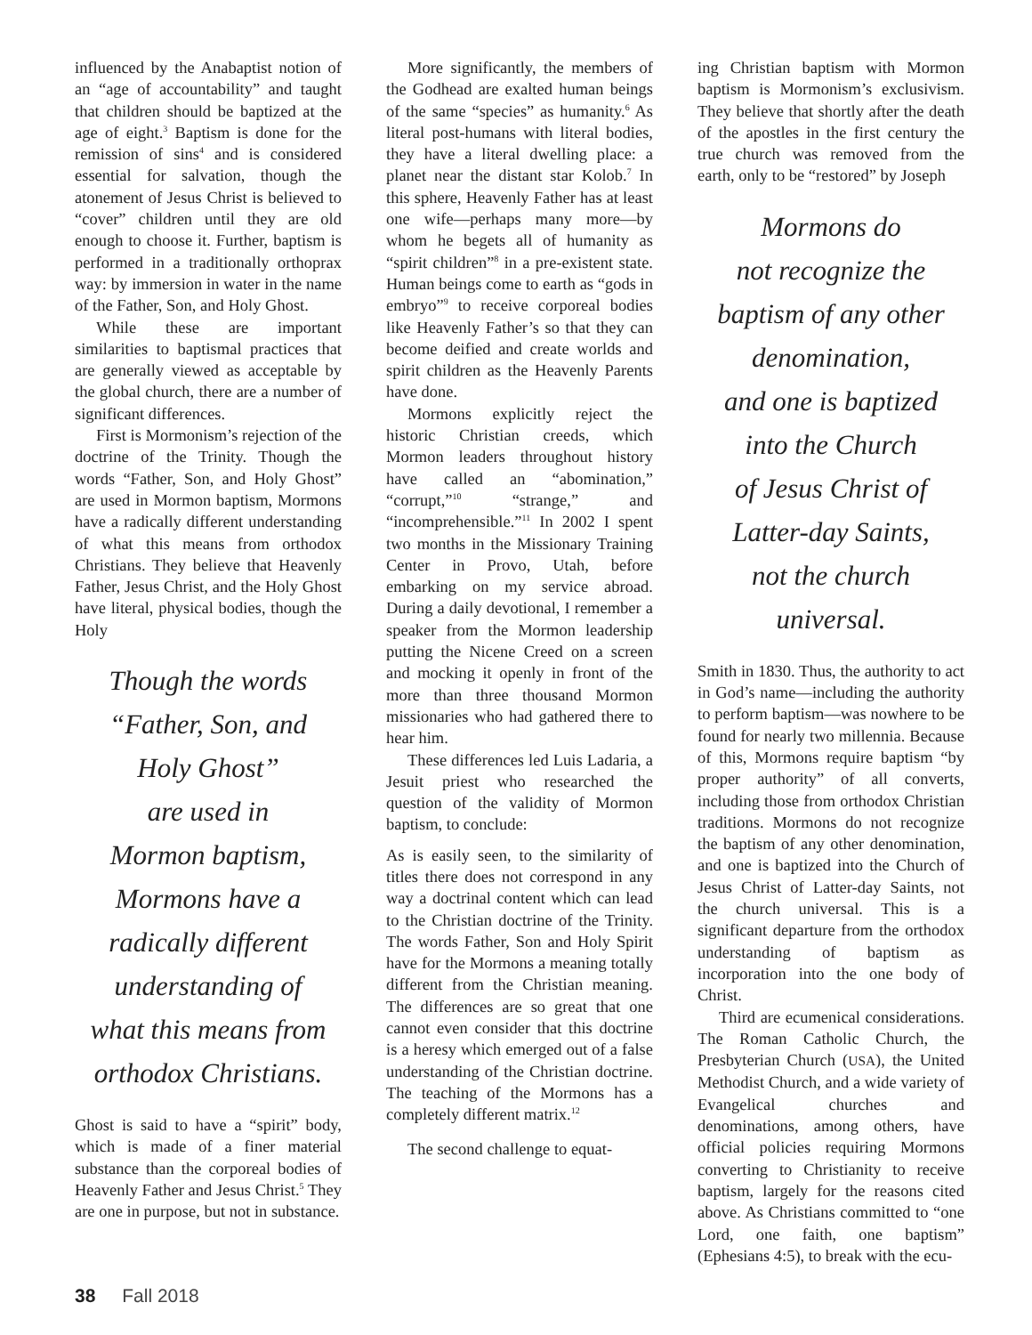influenced by the Anabaptist notion of an “age of accountability” and taught that children should be baptized at the age of eight.<sup>3</sup> Baptism is done for the remission of sins<sup>4</sup> and is considered essential for salvation, though the atonement of Jesus Christ is believed to “cover” children until they are old enough to choose it. Further, baptism is performed in a traditionally orthoprax way: by immersion in water in the name of the Father, Son, and Holy Ghost.
While these are important similarities to baptismal practices that are generally viewed as acceptable by the global church, there are a number of significant differences.
First is Mormonism’s rejection of the doctrine of the Trinity. Though the words “Father, Son, and Holy Ghost” are used in Mormon baptism, Mormons have a radically different understanding of what this means from orthodox Christians. They believe that Heavenly Father, Jesus Christ, and the Holy Ghost have literal, physical bodies, though the Holy
Though the words
“Father, Son, and
Holy Ghost”
are used in
Mormon baptism,
Mormons have a
radically different
understanding of
what this means from
orthodox Christians.
Ghost is said to have a “spirit” body, which is made of a finer material substance than the corporeal bodies of Heavenly Father and Jesus Christ.<sup>5</sup> They are one in purpose, but not in substance.
More significantly, the members of the Godhead are exalted human beings of the same “species” as humanity.<sup>6</sup> As literal post-humans with literal bodies, they have a literal dwelling place: a planet near the distant star Kolob.<sup>7</sup> In this sphere, Heavenly Father has at least one wife—perhaps many more—by whom he begets all of humanity as “spirit children”<sup>8</sup> in a pre-existent state. Human beings come to earth as “gods in embryo”<sup>9</sup> to receive corporeal bodies like Heavenly Father’s so that they can become deified and create worlds and spirit children as the Heavenly Parents have done.
Mormons explicitly reject the historic Christian creeds, which Mormon leaders throughout history have called an “abomination,” “corrupt,”<sup>10</sup> “strange,” and “incomprehensible.”<sup>11</sup> In 2002 I spent two months in the Missionary Training Center in Provo, Utah, before embarking on my service abroad. During a daily devotional, I remember a speaker from the Mormon leadership putting the Nicene Creed on a screen and mocking it openly in front of the more than three thousand Mormon missionaries who had gathered there to hear him.
These differences led Luis Ladaria, a Jesuit priest who researched the question of the validity of Mormon baptism, to conclude:
As is easily seen, to the similarity of titles there does not correspond in any way a doctrinal content which can lead to the Christian doctrine of the Trinity. The words Father, Son and Holy Spirit have for the Mormons a meaning totally different from the Christian meaning. The differences are so great that one cannot even consider that this doctrine is a heresy which emerged out of a false understanding of the Christian doctrine. The teaching of the Mormons has a completely different matrix.<sup>12</sup>
The second challenge to equat-
ing Christian baptism with Mormon baptism is Mormonism’s exclusivism. They believe that shortly after the death of the apostles in the first century the true church was removed from the earth, only to be “restored” by Joseph
Mormons do
not recognize the
baptism of any other
denomination,
and one is baptized
into the Church
of Jesus Christ of
Latter-day Saints,
not the church
universal.
Smith in 1830. Thus, the authority to act in God’s name—including the authority to perform baptism—was nowhere to be found for nearly two millennia. Because of this, Mormons require baptism “by proper authority” of all converts, including those from orthodox Christian traditions. Mormons do not recognize the baptism of any other denomination, and one is baptized into the Church of Jesus Christ of Latter-day Saints, not the church universal. This is a significant departure from the orthodox understanding of baptism as incorporation into the one body of Christ.
Third are ecumenical considerations. The Roman Catholic Church, the Presbyterian Church (USA), the United Methodist Church, and a wide variety of Evangelical churches and denominations, among others, have official policies requiring Mormons converting to Christianity to receive baptism, largely for the reasons cited above. As Christians committed to “one Lord, one faith, one baptism” (Ephesians 4:5), to break with the ecu-
38 Fall 2018